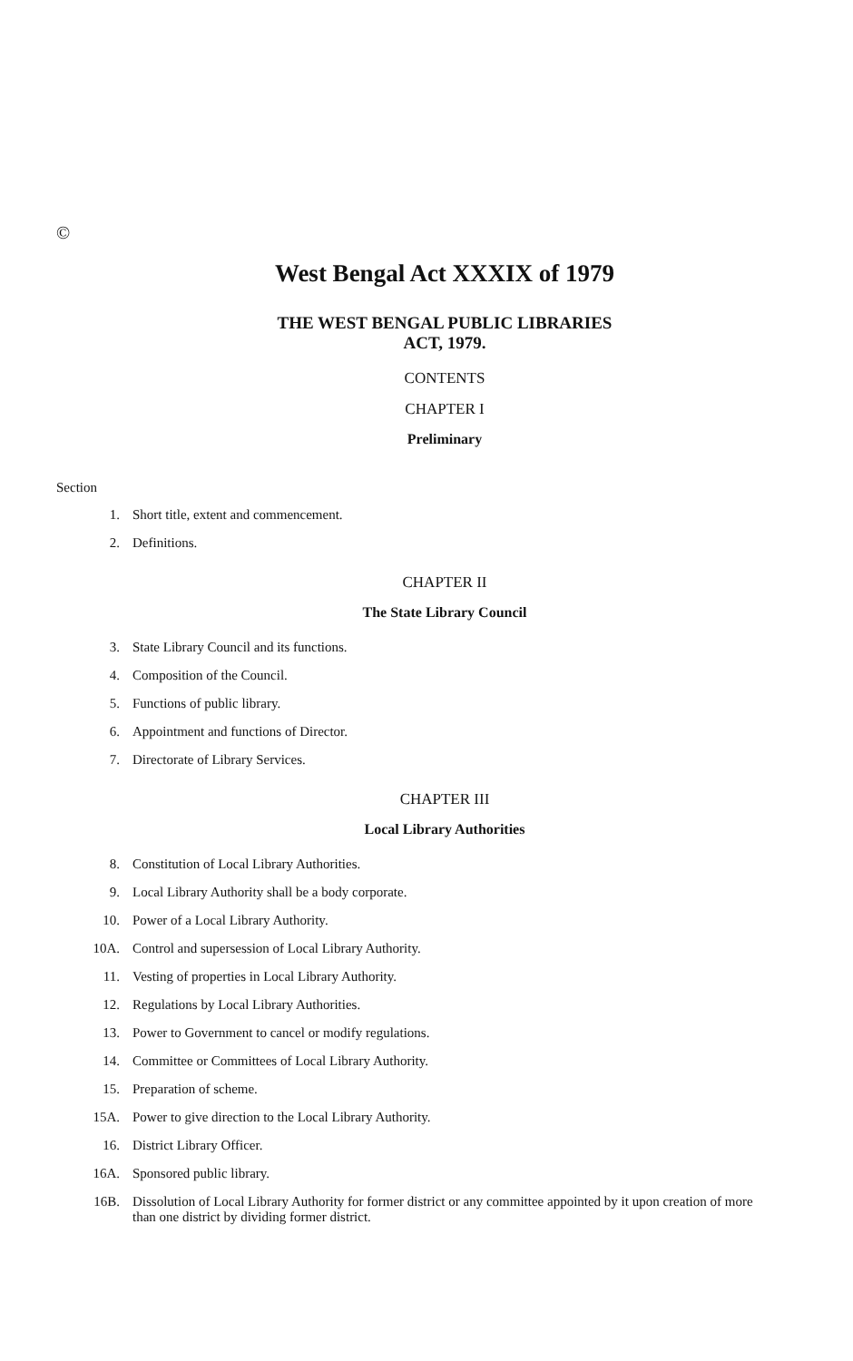©
West Bengal Act XXXIX of 1979
THE WEST BENGAL PUBLIC LIBRARIES
ACT, 1979.
CONTENTS
CHAPTER I
Preliminary
Section
| 1. | Short title, extent and commencement. |
| 2. | Definitions. |
CHAPTER II
The State Library Council
| 3. | State Library Council and its functions. |
| 4. | Composition of the Council. |
| 5. | Functions of public library. |
| 6. | Appointment and functions of Director. |
| 7. | Directorate of Library Services. |
CHAPTER III
Local Library Authorities
| 8. | Constitution of Local Library Authorities. |
| 9. | Local Library Authority shall be a body corporate. |
| 10. | Power of a Local Library Authority. |
| 10A. | Control and supersession of Local Library Authority. |
| 11. | Vesting of properties in Local Library Authority. |
| 12. | Regulations by Local Library Authorities. |
| 13. | Power to Government to cancel or modify regulations. |
| 14. | Committee or Committees of Local Library Authority. |
| 15. | Preparation of scheme. |
| 15A. | Power to give direction to the Local Library Authority. |
| 16. | District Library Officer. |
| 16A. | Sponsored public library. |
| 16B. | Dissolution of Local Library Authority for former district or any committee appointed by it upon creation of more than one district by dividing former district. |